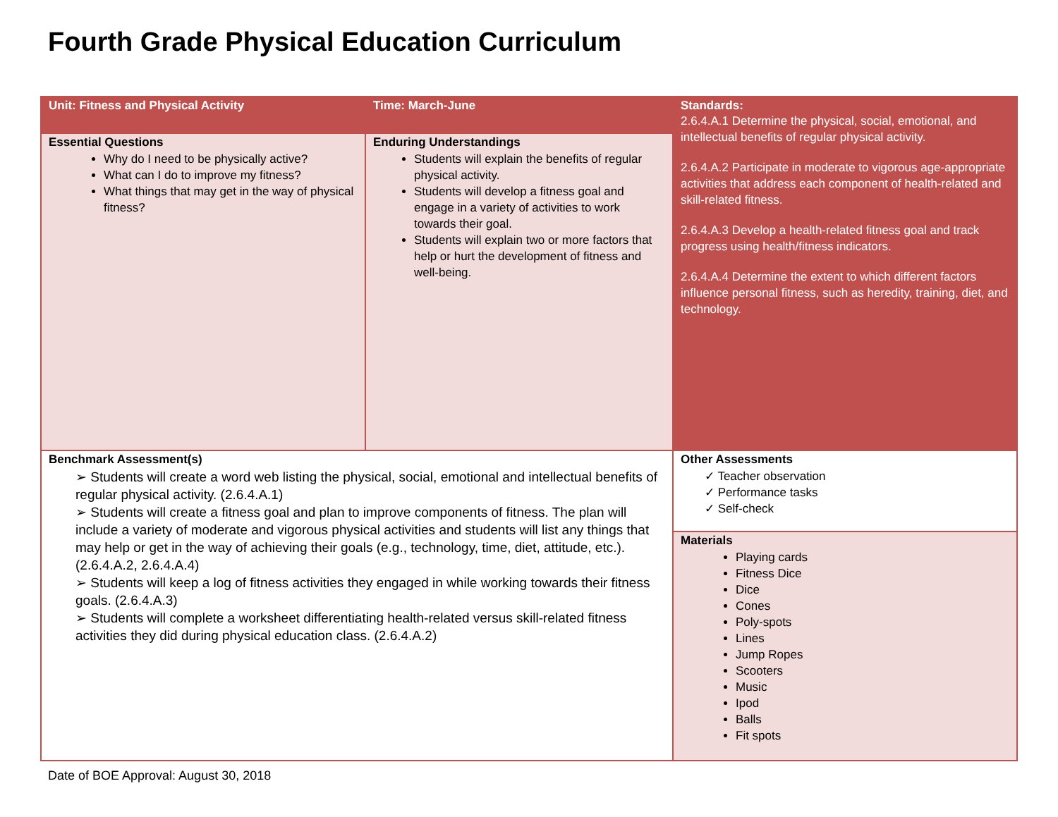Fourth Grade Physical Education Curriculum
| Unit: Fitness and Physical Activity | Time: March-June | Standards: 2.6.4.A.1 Determine the physical, social, emotional, and intellectual benefits of regular physical activity. 2.6.4.A.2 Participate in moderate to vigorous age-appropriate activities that address each component of health-related and skill-related fitness. 2.6.4.A.3 Develop a health-related fitness goal and track progress using health/fitness indicators. 2.6.4.A.4 Determine the extent to which different factors influence personal fitness, such as heredity, training, diet, and technology. |
| Essential Questions Why do I need to be physically active? What can I do to improve my fitness? What things that may get in the way of physical fitness? | Enduring Understandings Students will explain the benefits of regular physical activity. Students will develop a fitness goal and engage in a variety of activities to work towards their goal. Students will explain two or more factors that help or hurt the development of fitness and well-being. | |
| Benchmark Assessment(s) ➢ Students will create a word web listing the physical, social, emotional and intellectual benefits of regular physical activity. (2.6.4.A.1) ➢ Students will create a fitness goal and plan to improve components of fitness. The plan will include a variety of moderate and vigorous physical activities and students will list any things that may help or get in the way of achieving their goals (e.g., technology, time, diet, attitude, etc.). (2.6.4.A.2, 2.6.4.A.4) ➢ Students will keep a log of fitness activities they engaged in while working towards their fitness goals. (2.6.4.A.3) ➢ Students will complete a worksheet differentiating health-related versus skill-related fitness activities they did during physical education class. (2.6.4.A.2) | | Other Assessments ✓ Teacher observation ✓ Performance tasks ✓ Self-check |
| | | Materials Playing cards Fitness Dice Dice Cones Poly-spots Lines Jump Ropes Scooters Music Ipod Balls Fit spots |
Date of BOE Approval: August 30, 2018